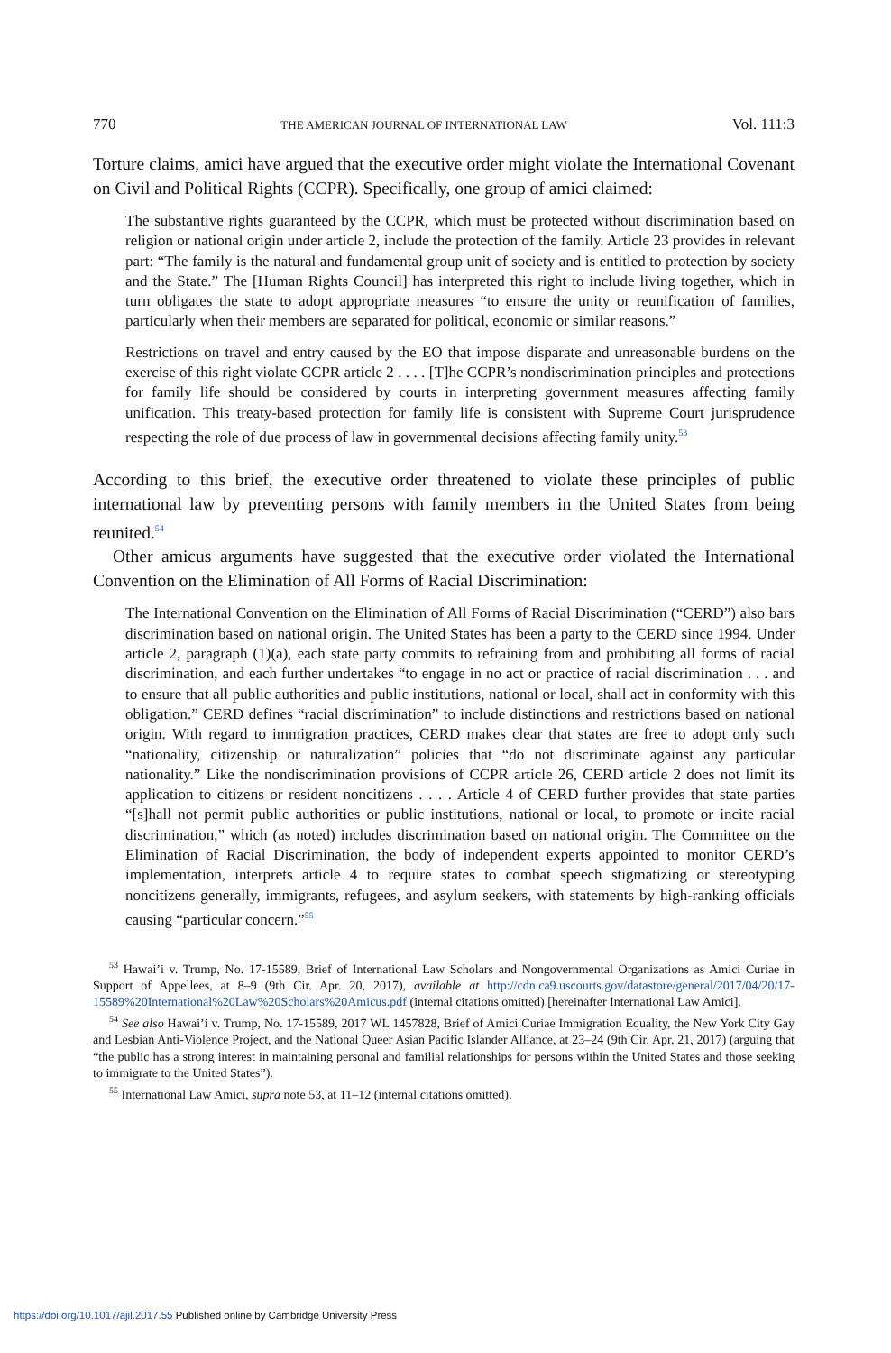770 THE AMERICAN JOURNAL OF INTERNATIONAL LAW Vol. 111:3
Torture claims, amici have argued that the executive order might violate the International Covenant on Civil and Political Rights (CCPR). Specifically, one group of amici claimed:
The substantive rights guaranteed by the CCPR, which must be protected without discrimination based on religion or national origin under article 2, include the protection of the family. Article 23 provides in relevant part: “The family is the natural and fundamental group unit of society and is entitled to protection by society and the State.” The [Human Rights Council] has interpreted this right to include living together, which in turn obligates the state to adopt appropriate measures “to ensure the unity or reunification of families, particularly when their members are separated for political, economic or similar reasons.”
Restrictions on travel and entry caused by the EO that impose disparate and unreasonable burdens on the exercise of this right violate CCPR article 2 . . . . [T]he CCPR’s nondiscrimination principles and protections for family life should be considered by courts in interpreting government measures affecting family unification. This treaty-based protection for family life is consistent with Supreme Court jurisprudence respecting the role of due process of law in governmental decisions affecting family unity.<sup>53</sup>
According to this brief, the executive order threatened to violate these principles of public international law by preventing persons with family members in the United States from being reunited.<sup>54</sup>
Other amicus arguments have suggested that the executive order violated the International Convention on the Elimination of All Forms of Racial Discrimination:
The International Convention on the Elimination of All Forms of Racial Discrimination (“CERD”) also bars discrimination based on national origin. The United States has been a party to the CERD since 1994. Under article 2, paragraph (1)(a), each state party commits to refraining from and prohibiting all forms of racial discrimination, and each further undertakes “to engage in no act or practice of racial discrimination . . . and to ensure that all public authorities and public institutions, national or local, shall act in conformity with this obligation.” CERD defines “racial discrimination” to include distinctions and restrictions based on national origin. With regard to immigration practices, CERD makes clear that states are free to adopt only such “nationality, citizenship or naturalization” policies that “do not discriminate against any particular nationality.” Like the nondiscrimination provisions of CCPR article 26, CERD article 2 does not limit its application to citizens or resident noncitizens . . . . Article 4 of CERD further provides that state parties “[s]hall not permit public authorities or public institutions, national or local, to promote or incite racial discrimination,” which (as noted) includes discrimination based on national origin. The Committee on the Elimination of Racial Discrimination, the body of independent experts appointed to monitor CERD’s implementation, interprets article 4 to require states to combat speech stigmatizing or stereotyping noncitizens generally, immigrants, refugees, and asylum seekers, with statements by high-ranking officials causing “particular concern.”<sup>55</sup>
<sup>53</sup> Hawai’i v. Trump, No. 17-15589, Brief of International Law Scholars and Nongovernmental Organizations as Amici Curiae in Support of Appellees, at 8–9 (9th Cir. Apr. 20, 2017), available at http://cdn.ca9.uscourts.gov/datastore/general/2017/04/20/17-15589%20International%20Law%20Scholars%20Amicus.pdf (internal citations omitted) [hereinafter International Law Amici].
<sup>54</sup> See also Hawai’i v. Trump, No. 17-15589, 2017 WL 1457828, Brief of Amici Curiae Immigration Equality, the New York City Gay and Lesbian Anti-Violence Project, and the National Queer Asian Pacific Islander Alliance, at 23–24 (9th Cir. Apr. 21, 2017) (arguing that “the public has a strong interest in maintaining personal and familial relationships for persons within the United States and those seeking to immigrate to the United States”).
<sup>55</sup> International Law Amici, supra note 53, at 11–12 (internal citations omitted).
https://doi.org/10.1017/ajil.2017.55 Published online by Cambridge University Press